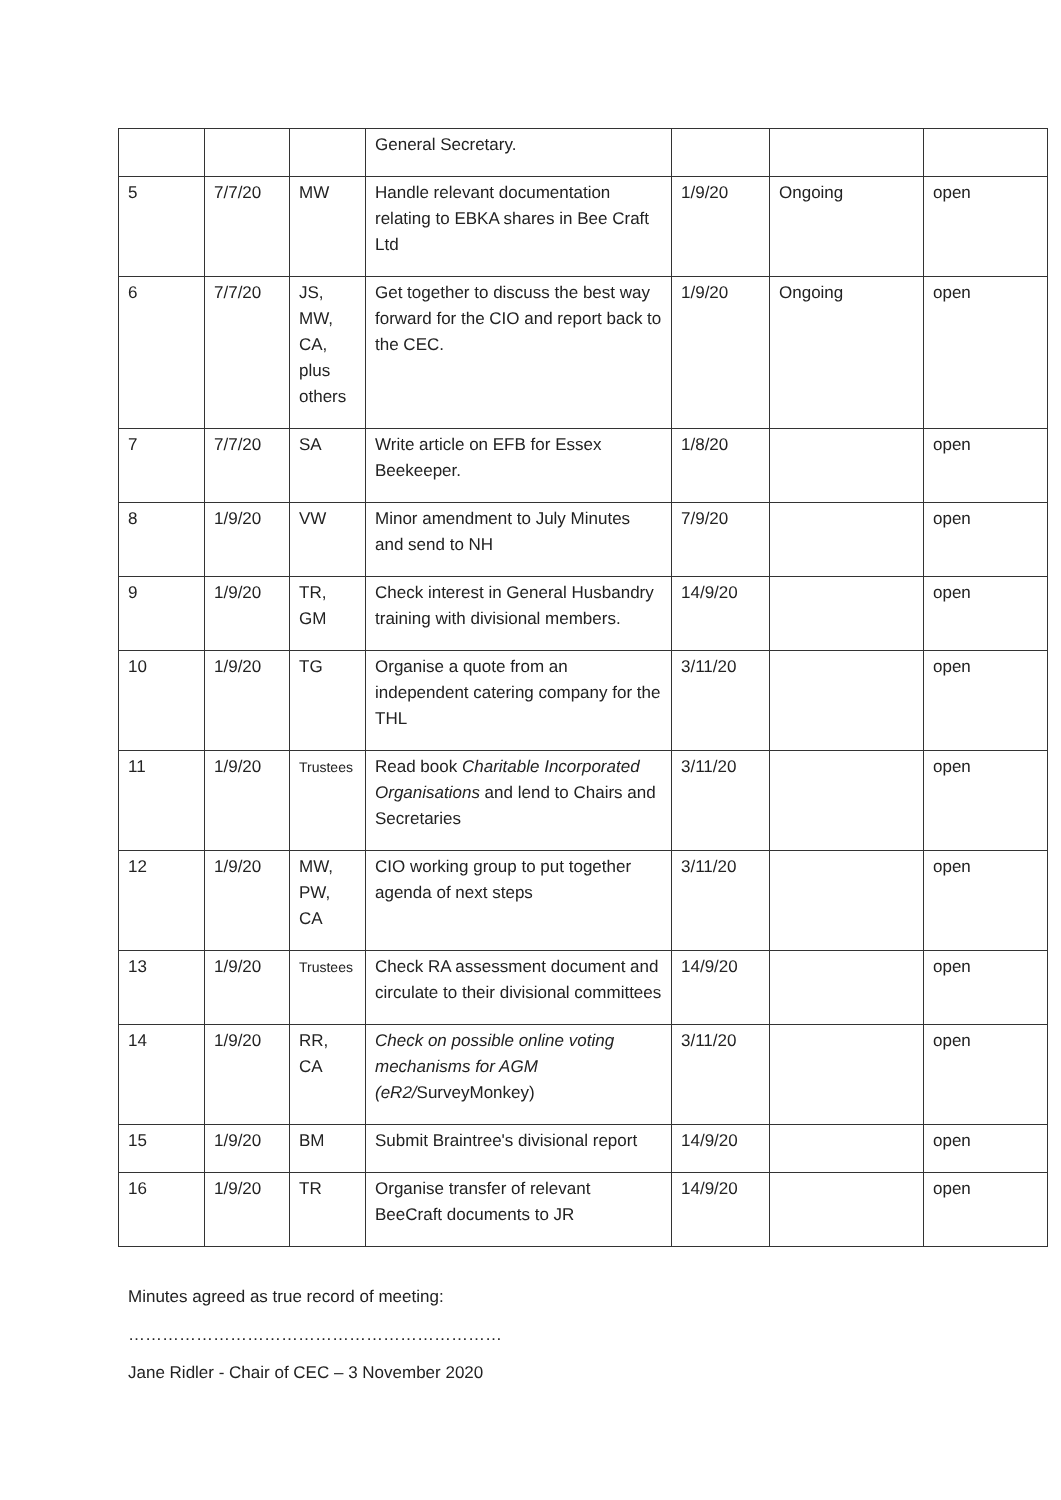| | | | General Secretary. | | | |
| 5 | 7/7/20 | MW | Handle relevant documentation relating to EBKA shares in Bee Craft Ltd | 1/9/20 | Ongoing | open |
| 6 | 7/7/20 | JS, MW, CA, plus others | Get together to discuss the best way forward for the CIO and report back to the CEC. | 1/9/20 | Ongoing | open |
| 7 | 7/7/20 | SA | Write article on EFB for Essex Beekeeper. | 1/8/20 | | open |
| 8 | 1/9/20 | VW | Minor amendment to July Minutes and send to NH | 7/9/20 | | open |
| 9 | 1/9/20 | TR, GM | Check interest in General Husbandry training with divisional members. | 14/9/20 | | open |
| 10 | 1/9/20 | TG | Organise a quote from an independent catering company for the THL | 3/11/20 | | open |
| 11 | 1/9/20 | Trustees | Read book Charitable Incorporated Organisations and lend to Chairs and Secretaries | 3/11/20 | | open |
| 12 | 1/9/20 | MW, PW, CA | CIO working group to put together agenda of next steps | 3/11/20 | | open |
| 13 | 1/9/20 | Trustees | Check RA assessment document and circulate to their divisional committees | 14/9/20 | | open |
| 14 | 1/9/20 | RR, CA | Check on possible online voting mechanisms for AGM (eR2/ SurveyMonkey) | 3/11/20 | | open |
| 15 | 1/9/20 | BM | Submit Braintree's divisional report | 14/9/20 | | open |
| 16 | 1/9/20 | TR | Organise transfer of relevant BeeCraft documents to JR | 14/9/20 | | open |
Minutes agreed as true record of meeting:
…………………………………………………………
Jane Ridler - Chair of CEC – 3 November 2020